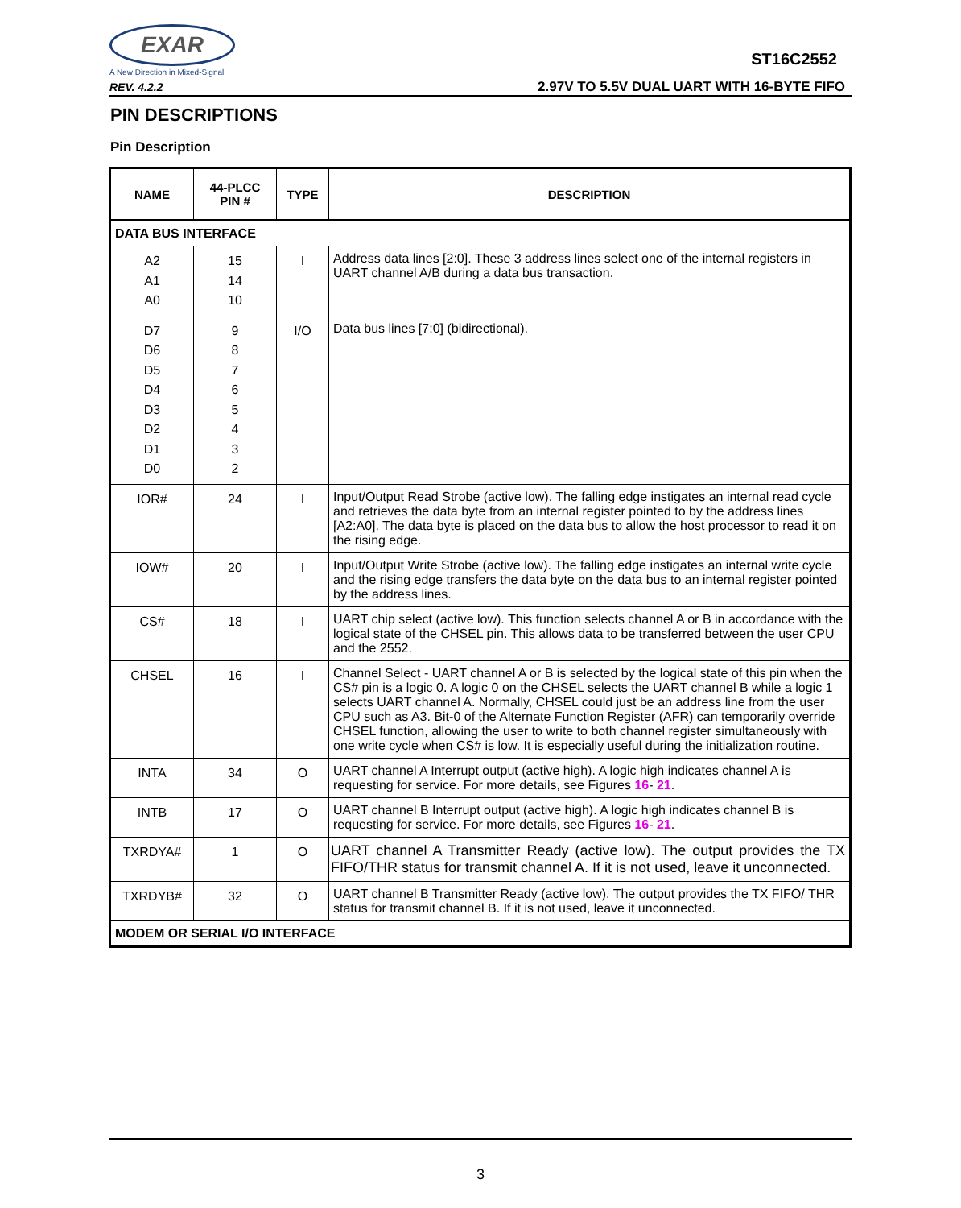EXAR
A New Direction in Mixed-Signal
REV. 4.2.2
ST16C2552
2.97V TO 5.5V DUAL UART WITH 16-BYTE FIFO
PIN DESCRIPTIONS
Pin Description
| NAME | 44-PLCC PIN # | TYPE | DESCRIPTION |
| --- | --- | --- | --- |
| DATA BUS INTERFACE | | | |
| A2 A1 A0 | 15 14 10 | I | Address data lines [2:0]. These 3 address lines select one of the internal registers in UART channel A/B during a data bus transaction. |
| D7 D6 D5 D4 D3 D2 D1 D0 | 9 8 7 6 5 4 3 2 | I/O | Data bus lines [7:0] (bidirectional). |
| IOR# | 24 | I | Input/Output Read Strobe (active low). The falling edge instigates an internal read cycle and retrieves the data byte from an internal register pointed to by the address lines [A2:A0]. The data byte is placed on the data bus to allow the host processor to read it on the rising edge. |
| IOW# | 20 | I | Input/Output Write Strobe (active low). The falling edge instigates an internal write cycle and the rising edge transfers the data byte on the data bus to an internal register pointed by the address lines. |
| CS# | 18 | I | UART chip select (active low). This function selects channel A or B in accordance with the logical state of the CHSEL pin. This allows data to be transferred between the user CPU and the 2552. |
| CHSEL | 16 | I | Channel Select - UART channel A or B is selected by the logical state of this pin when the CS# pin is a logic 0. A logic 0 on the CHSEL selects the UART channel B while a logic 1 selects UART channel A. Normally, CHSEL could just be an address line from the user CPU such as A3. Bit-0 of the Alternate Function Register (AFR) can temporarily override CHSEL function, allowing the user to write to both channel register simultaneously with one write cycle when CS# is low. It is especially useful during the initialization routine. |
| INTA | 34 | O | UART channel A Interrupt output (active high). A logic high indicates channel A is requesting for service. For more details, see Figures 16 - 21 . |
| INTB | 17 | O | UART channel B Interrupt output (active high). A logic high indicates channel B is requesting for service. For more details, see Figures 16 - 21 . |
| TXRDYA# | 1 | O | UART channel A Transmitter Ready (active low). The output provides the TX FIFO/THR status for transmit channel A. If it is not used, leave it unconnected. |
| TXRDYB# | 32 | O | UART channel B Transmitter Ready (active low). The output provides the TX FIFO/ THR status for transmit channel B. If it is not used, leave it unconnected. |
| MODEM OR SERIAL I/O INTERFACE | | | |
3